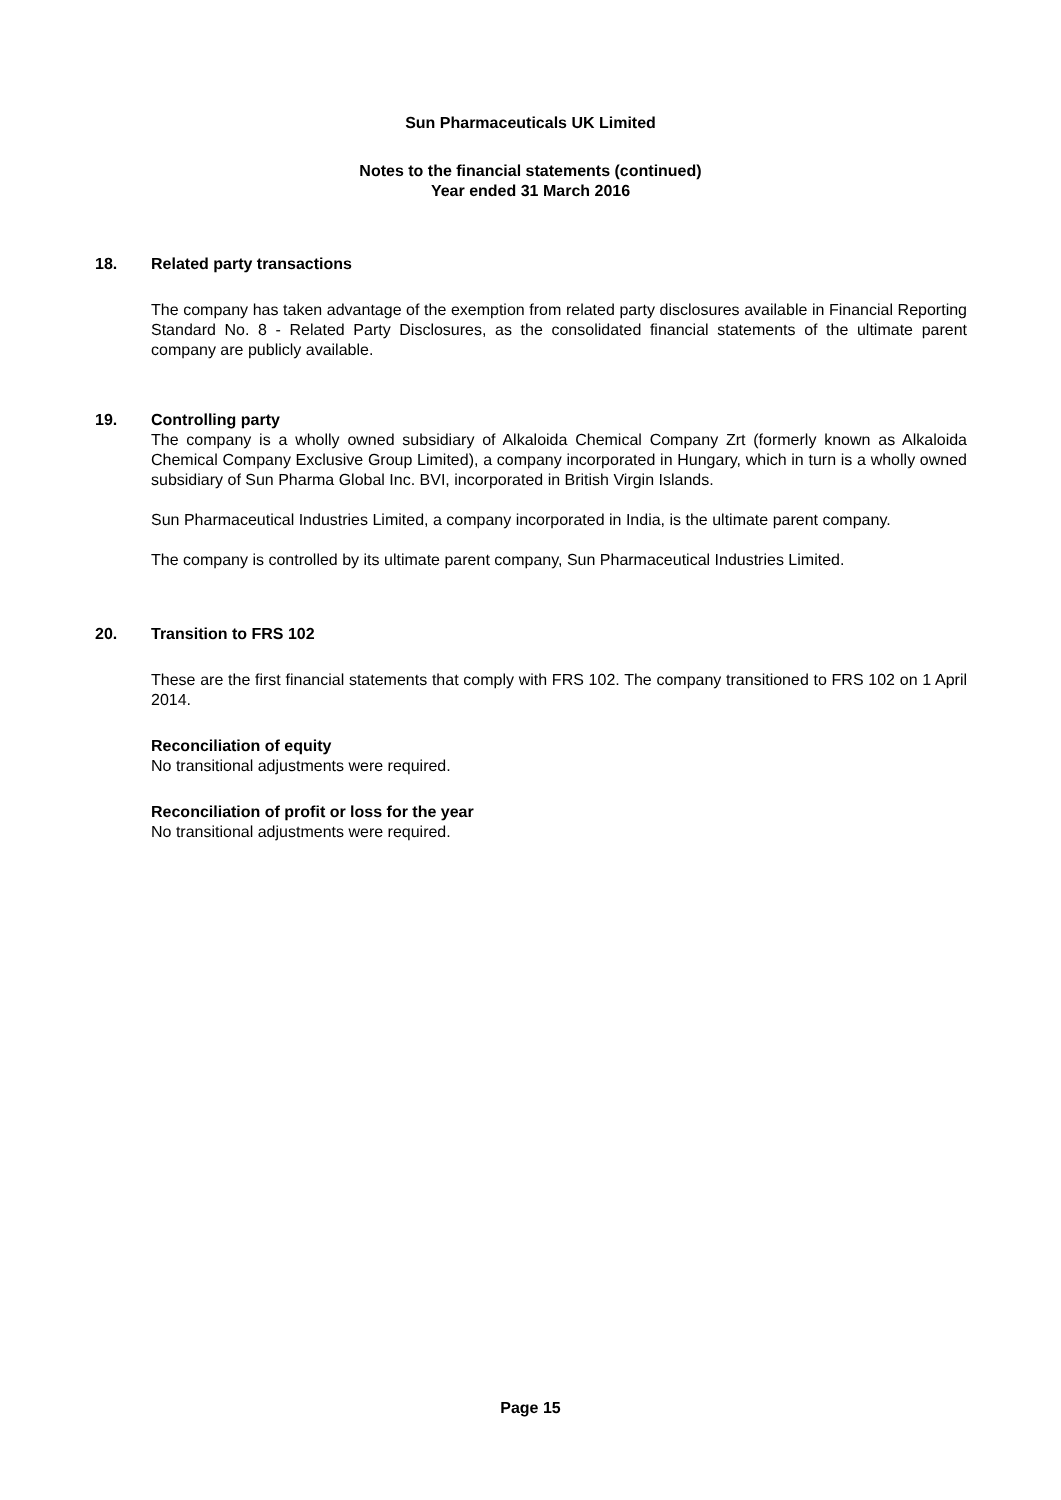Sun Pharmaceuticals UK Limited
Notes to the financial statements (continued)
Year ended 31 March 2016
18. Related party transactions
The company has taken advantage of the exemption from related party disclosures available in Financial Reporting Standard No. 8 - Related Party Disclosures, as the consolidated financial statements of the ultimate parent company are publicly available.
19. Controlling party
The company is a wholly owned subsidiary of Alkaloida Chemical Company Zrt (formerly known as Alkaloida Chemical Company Exclusive Group Limited), a company incorporated in Hungary, which in turn is a wholly owned subsidiary of Sun Pharma Global Inc. BVI, incorporated in British Virgin Islands.
Sun Pharmaceutical Industries Limited, a company incorporated in India, is the ultimate parent company.
The company is controlled by its ultimate parent company, Sun Pharmaceutical Industries Limited.
20. Transition to FRS 102
These are the first financial statements that comply with FRS 102. The company transitioned to FRS 102 on 1 April 2014.
Reconciliation of equity
No transitional adjustments were required.
Reconciliation of profit or loss for the year
No transitional adjustments were required.
Page 15